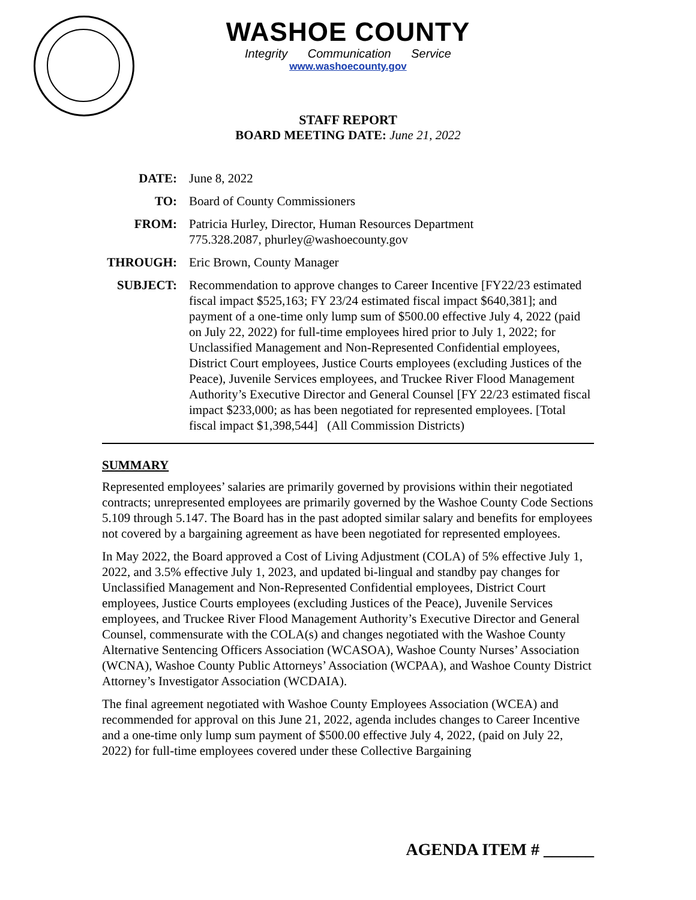WASHOE COUNTY
Integrity Communication Service
www.washoecounty.gov
STAFF REPORT
BOARD MEETING DATE: June 21, 2022
| DATE: | June 8, 2022 |
| TO: | Board of County Commissioners |
| FROM: | Patricia Hurley, Director, Human Resources Department 775.328.2087, phurley@washoecounty.gov |
| THROUGH: | Eric Brown, County Manager |
| SUBJECT: | Recommendation to approve changes to Career Incentive [FY22/23 estimated fiscal impact $525,163; FY 23/24 estimated fiscal impact $640,381]; and payment of a one-time only lump sum of $500.00 effective July 4, 2022 (paid on July 22, 2022) for full-time employees hired prior to July 1, 2022; for Unclassified Management and Non-Represented Confidential employees, District Court employees, Justice Courts employees (excluding Justices of the Peace), Juvenile Services employees, and Truckee River Flood Management Authority’s Executive Director and General Counsel [FY 22/23 estimated fiscal impact $233,000; as has been negotiated for represented employees. [Total fiscal impact $1,398,544] (All Commission Districts) |
SUMMARY
Represented employees’ salaries are primarily governed by provisions within their negotiated contracts; unrepresented employees are primarily governed by the Washoe County Code Sections 5.109 through 5.147. The Board has in the past adopted similar salary and benefits for employees not covered by a bargaining agreement as have been negotiated for represented employees.
In May 2022, the Board approved a Cost of Living Adjustment (COLA) of 5% effective July 1, 2022, and 3.5% effective July 1, 2023, and updated bi-lingual and standby pay changes for Unclassified Management and Non-Represented Confidential employees, District Court employees, Justice Courts employees (excluding Justices of the Peace), Juvenile Services employees, and Truckee River Flood Management Authority’s Executive Director and General Counsel, commensurate with the COLA(s) and changes negotiated with the Washoe County Alternative Sentencing Officers Association (WCASOA), Washoe County Nurses’ Association (WCNA), Washoe County Public Attorneys’ Association (WCPAA), and Washoe County District Attorney’s Investigator Association (WCDAIA).
The final agreement negotiated with Washoe County Employees Association (WCEA) and recommended for approval on this June 21, 2022, agenda includes changes to Career Incentive and a one-time only lump sum payment of $500.00 effective July 4, 2022, (paid on July 22, 2022) for full-time employees covered under these Collective Bargaining
AGENDA ITEM # ______